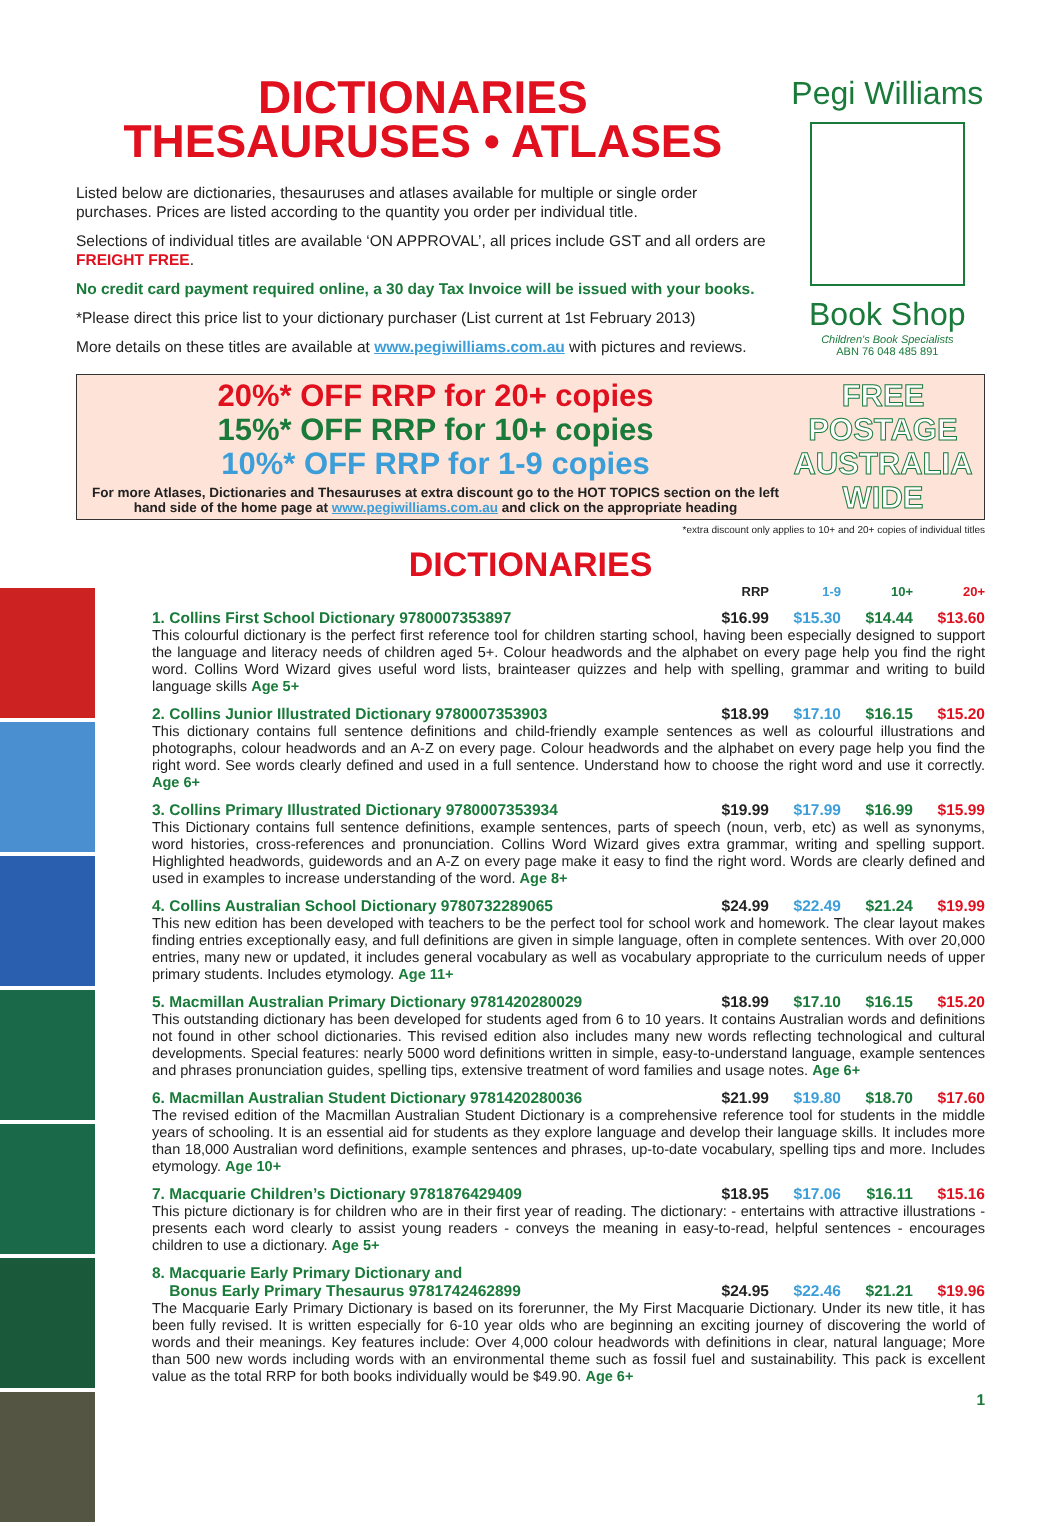DICTIONARIES
THESAURUSES • ATLASES
Listed below are dictionaries, thesauruses and atlases available for multiple or single order purchases. Prices are listed according to the quantity you order per individual title.
Selections of individual titles are available ‘ON APPROVAL’, all prices include GST and all orders are FREIGHT FREE.
No credit card payment required online, a 30 day Tax Invoice will be issued with your books.
*Please direct this price list to your dictionary purchaser (List current at 1st February 2013)
More details on these titles are available at www.pegiwilliams.com.au with pictures and reviews.
Pegi Williams
Book Shop
Children's Book Specialists
ABN 76 048 485 891
20%* OFF RRP for 20+ copies
15%* OFF RRP for 10+ copies
10%* OFF RRP for 1-9 copies
For more Atlases, Dictionaries and Thesauruses at extra discount go to the HOT TOPICS section on the left hand side of the home page at www.pegiwilliams.com.au and click on the appropriate heading
FREE POSTAGE AUSTRALIA WIDE
*extra discount only applies to 10+ and 20+ copies of individual titles
DICTIONARIES
RRP 1-9 10+ 20+
1. Collins First School Dictionary 9780007353897
$16.99 $15.30 $14.44 $13.60
This colourful dictionary is the perfect first reference tool for children starting school, having been especially designed to support the language and literacy needs of children aged 5+. Colour headwords and the alphabet on every page help you find the right word. Collins Word Wizard gives useful word lists, brainteaser quizzes and help with spelling, grammar and writing to build language skills Age 5+
2. Collins Junior Illustrated Dictionary 9780007353903
$18.99 $17.10 $16.15 $15.20
This dictionary contains full sentence definitions and child-friendly example sentences as well as colourful illustrations and photographs, colour headwords and an A-Z on every page. Colour headwords and the alphabet on every page help you find the right word. See words clearly defined and used in a full sentence. Understand how to choose the right word and use it correctly. Age 6+
3. Collins Primary Illustrated Dictionary 9780007353934
$19.99 $17.99 $16.99 $15.99
This Dictionary contains full sentence definitions, example sentences, parts of speech (noun, verb, etc) as well as synonyms, word histories, cross-references and pronunciation. Collins Word Wizard gives extra grammar, writing and spelling support. Highlighted headwords, guidewords and an A-Z on every page make it easy to find the right word. Words are clearly defined and used in examples to increase understanding of the word. Age 8+
4. Collins Australian School Dictionary 9780732289065
$24.99 $22.49 $21.24 $19.99
This new edition has been developed with teachers to be the perfect tool for school work and homework. The clear layout makes finding entries exceptionally easy, and full definitions are given in simple language, often in complete sentences. With over 20,000 entries, many new or updated, it includes general vocabulary as well as vocabulary appropriate to the curriculum needs of upper primary students. Includes etymology. Age 11+
5. Macmillan Australian Primary Dictionary 9781420280029
$18.99 $17.10 $16.15 $15.20
This outstanding dictionary has been developed for students aged from 6 to 10 years. It contains Australian words and definitions not found in other school dictionaries. This revised edition also includes many new words reflecting technological and cultural developments. Special features: nearly 5000 word definitions written in simple, easy-to-understand language, example sentences and phrases pronunciation guides, spelling tips, extensive treatment of word families and usage notes. Age 6+
6. Macmillan Australian Student Dictionary 9781420280036
$21.99 $19.80 $18.70 $17.60
The revised edition of the Macmillan Australian Student Dictionary is a comprehensive reference tool for students in the middle years of schooling. It is an essential aid for students as they explore language and develop their language skills. It includes more than 18,000 Australian word definitions, example sentences and phrases, up-to-date vocabulary, spelling tips and more. Includes etymology. Age 10+
7. Macquarie Children’s Dictionary 9781876429409
$18.95 $17.06 $16.11 $15.16
This picture dictionary is for children who are in their first year of reading. The dictionary: - entertains with attractive illustrations - presents each word clearly to assist young readers - conveys the meaning in easy-to-read, helpful sentences - encourages children to use a dictionary. Age 5+
8. Macquarie Early Primary Dictionary and
Bonus Early Primary Thesaurus 9781742462899
$24.95 $22.46 $21.21 $19.96
The Macquarie Early Primary Dictionary is based on its forerunner, the My First Macquarie Dictionary. Under its new title, it has been fully revised. It is written especially for 6-10 year olds who are beginning an exciting journey of discovering the world of words and their meanings. Key features include: Over 4,000 colour headwords with definitions in clear, natural language; More than 500 new words including words with an environmental theme such as fossil fuel and sustainability. This pack is excellent value as the total RRP for both books individually would be $49.90. Age 6+
1